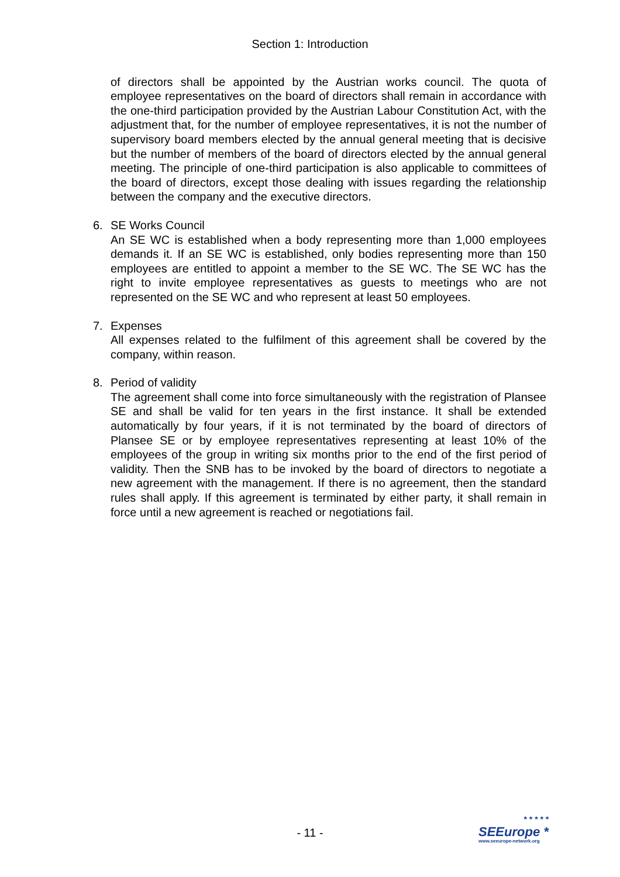Section 1: Introduction
of directors shall be appointed by the Austrian works council. The quota of employee representatives on the board of directors shall remain in accordance with the one-third participation provided by the Austrian Labour Constitution Act, with the adjustment that, for the number of employee representatives, it is not the number of supervisory board members elected by the annual general meeting that is decisive but the number of members of the board of directors elected by the annual general meeting. The principle of one-third participation is also applicable to committees of the board of directors, except those dealing with issues regarding the relationship between the company and the executive directors.
6. SE Works Council
An SE WC is established when a body representing more than 1,000 employees demands it. If an SE WC is established, only bodies representing more than 150 employees are entitled to appoint a member to the SE WC. The SE WC has the right to invite employee representatives as guests to meetings who are not represented on the SE WC and who represent at least 50 employees.
7. Expenses
All expenses related to the fulfilment of this agreement shall be covered by the company, within reason.
8. Period of validity
The agreement shall come into force simultaneously with the registration of Plansee SE and shall be valid for ten years in the first instance. It shall be extended automatically by four years, if it is not terminated by the board of directors of Plansee SE or by employee representatives representing at least 10% of the employees of the group in writing six months prior to the end of the first period of validity. Then the SNB has to be invoked by the board of directors to negotiate a new agreement with the management. If there is no agreement, then the standard rules shall apply. If this agreement is terminated by either party, it shall remain in force until a new agreement is reached or negotiations fail.
- 11 -
* * * * *
SEEurope *
www.seeurope-network.org